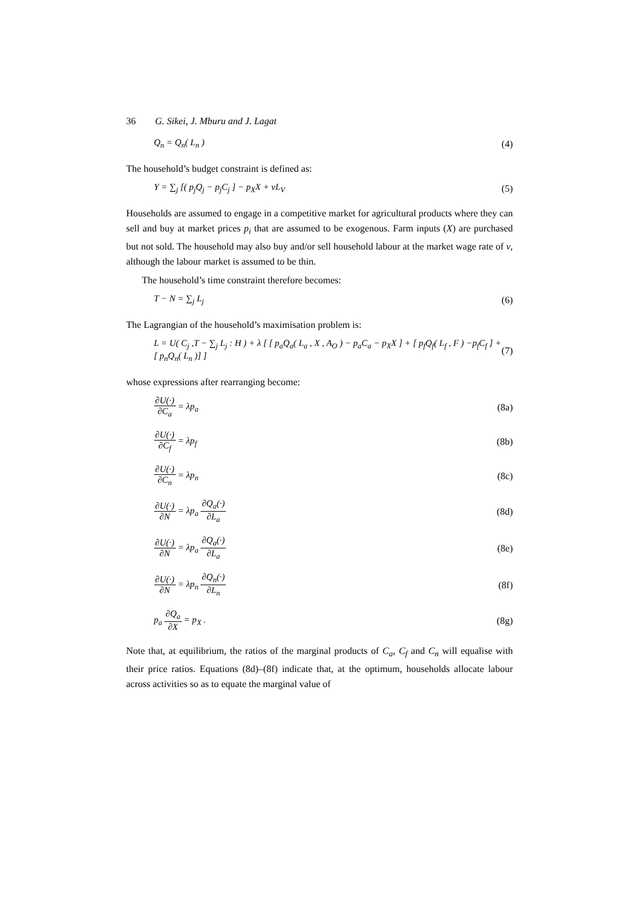36 G. Sikei, J. Mburu and J. Lagat
Q<sub>n</sub> = Q<sub>n</sub>( L<sub>n</sub> ) (4)
The household’s budget constraint is defined as:
Y = ∑<sub>j</sub> [( p<sub>j</sub>Q<sub>j</sub> − p<sub>j</sub>C<sub>j</sub> ] − p<sub>X</sub>X + vL<sub>V</sub> (5)
Households are assumed to engage in a competitive market for agricultural products where they can sell and buy at market prices p<sub>i</sub> that are assumed to be exogenous. Farm inputs (X) are purchased but not sold. The household may also buy and/or sell household labour at the market wage rate of v, although the labour market is assumed to be thin.
The household’s time constraint therefore becomes:
T − N = ∑<sub>j</sub> L<sub>j</sub> (6)
The Lagrangian of the household’s maximisation problem is:
L = U( C<sub>j</sub> ,T − ∑<sub>j</sub> L<sub>j</sub> : H ) + λ [ [ p<sub>a</sub>Q<sub>a</sub>( L<sub>a</sub> , X , A<sub>O</sub> ) − p<sub>a</sub>C<sub>a</sub> − p<sub>X</sub>X ] + [ p<sub>f</sub>Q<sub>f</sub>( L<sub>f</sub> , F ) −p<sub>f</sub>C<sub>f</sub> ] + [ p<sub>n</sub>Q<sub>n</sub>( L<sub>n</sub> )] ] (7)
whose expressions after rearranging become:
∂U(·) ∂C<sub>a</sub> = λp<sub>a</sub> (8a)
∂U(·) ∂C<sub>f</sub> = λp<sub>f</sub> (8b)
∂U(·) ∂C<sub>n</sub> = λp<sub>n</sub> (8c)
∂U(·) ∂N = λp<sub>a</sub> ∂Q<sub>a</sub>(·) ∂L<sub>a</sub> (8d)
∂U(·) ∂N = λp<sub>a</sub> ∂Q<sub>a</sub>(·) ∂L<sub>a</sub> (8e)
∂U(·) ∂N = λp<sub>n</sub> ∂Q<sub>n</sub>(·) ∂L<sub>n</sub> (8f)
p<sub>a</sub> ∂Q<sub>a</sub> ∂X = p<sub>X</sub> . (8g)
Note that, at equilibrium, the ratios of the marginal products of C<sub>a</sub>, C<sub>f</sub> and C<sub>n</sub> will equalise with their price ratios. Equations (8d)–(8f) indicate that, at the optimum, households allocate labour across activities so as to equate the marginal value of